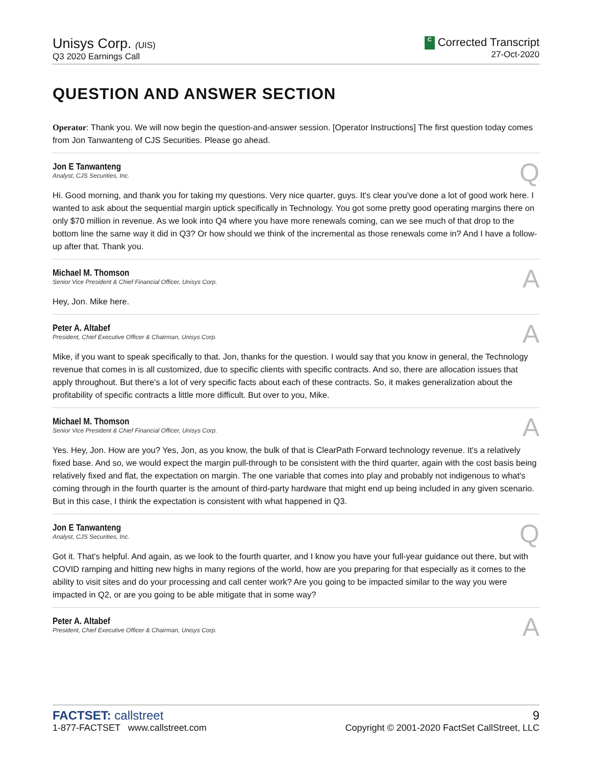Unisys Corp. (UIS)
Q3 2020 Earnings Call
C Corrected Transcript
27-Oct-2020
QUESTION AND ANSWER SECTION
Operator: Thank you. We will now begin the question-and-answer session. [Operator Instructions] The first question today comes from Jon Tanwanteng of CJS Securities. Please go ahead.
Jon E Tanwanteng
Analyst, CJS Securities, Inc.
Q
Hi. Good morning, and thank you for taking my questions. Very nice quarter, guys. It's clear you've done a lot of good work here. I wanted to ask about the sequential margin uptick specifically in Technology. You got some pretty good operating margins there on only $70 million in revenue. As we look into Q4 where you have more renewals coming, can we see much of that drop to the bottom line the same way it did in Q3? Or how should we think of the incremental as those renewals come in? And I have a follow-up after that. Thank you.
Michael M. Thomson
Senior Vice President & Chief Financial Officer, Unisys Corp.
A
Hey, Jon. Mike here.
Peter A. Altabef
President, Chief Executive Officer & Chairman, Unisys Corp.
A
Mike, if you want to speak specifically to that. Jon, thanks for the question. I would say that you know in general, the Technology revenue that comes in is all customized, due to specific clients with specific contracts. And so, there are allocation issues that apply throughout. But there's a lot of very specific facts about each of these contracts. So, it makes generalization about the profitability of specific contracts a little more difficult. But over to you, Mike.
Michael M. Thomson
Senior Vice President & Chief Financial Officer, Unisys Corp.
A
Yes. Hey, Jon. How are you? Yes, Jon, as you know, the bulk of that is ClearPath Forward technology revenue. It's a relatively fixed base. And so, we would expect the margin pull-through to be consistent with the third quarter, again with the cost basis being relatively fixed and flat, the expectation on margin. The one variable that comes into play and probably not indigenous to what's coming through in the fourth quarter is the amount of third-party hardware that might end up being included in any given scenario. But in this case, I think the expectation is consistent with what happened in Q3.
Jon E Tanwanteng
Analyst, CJS Securities, Inc.
Q
Got it. That's helpful. And again, as we look to the fourth quarter, and I know you have your full-year guidance out there, but with COVID ramping and hitting new highs in many regions of the world, how are you preparing for that especially as it comes to the ability to visit sites and do your processing and call center work? Are you going to be impacted similar to the way you were impacted in Q2, or are you going to be able mitigate that in some way?
Peter A. Altabef
President, Chief Executive Officer & Chairman, Unisys Corp.
A
FACTSET: callstreet
1-877-FACTSET www.callstreet.com
9
Copyright © 2001-2020 FactSet CallStreet, LLC